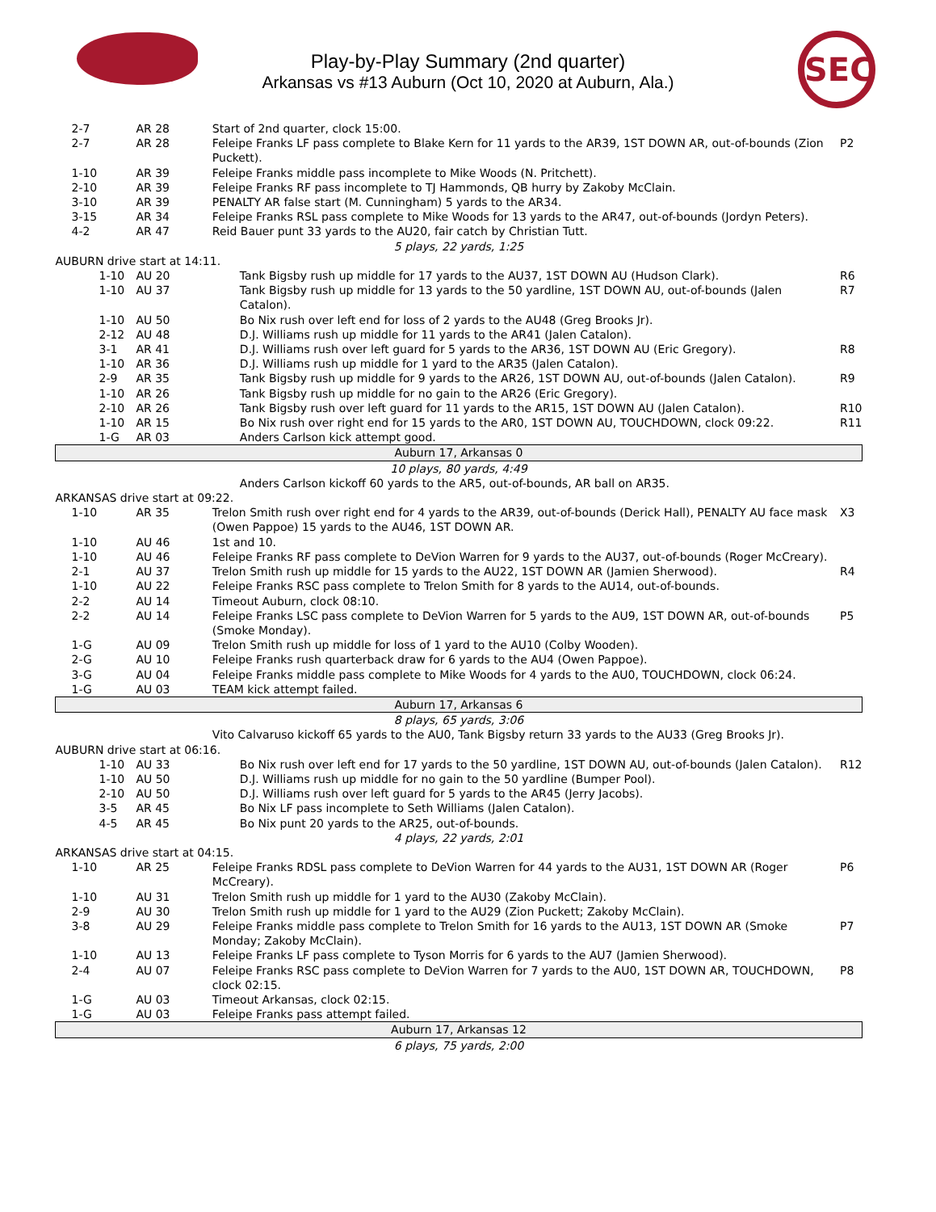Play-by-Play Summary (2nd quarter)
Arkansas vs #13 Auburn (Oct 10, 2020 at Auburn, Ala.)
SEC
| 2-7 | AR 28 | Start of 2nd quarter, clock 15:00. | |
| 2-7 | AR 28 | Feleipe Franks LF pass complete to Blake Kern for 11 yards to the AR39, 1ST DOWN AR, out-of-bounds (Zion Puckett). | P2 |
| 1-10 | AR 39 | Feleipe Franks middle pass incomplete to Mike Woods (N. Pritchett). | |
| 2-10 | AR 39 | Feleipe Franks RF pass incomplete to TJ Hammonds, QB hurry by Zakoby McClain. | |
| 3-10 | AR 39 | PENALTY AR false start (M. Cunningham) 5 yards to the AR34. | |
| 3-15 | AR 34 | Feleipe Franks RSL pass complete to Mike Woods for 13 yards to the AR47, out-of-bounds (Jordyn Peters). | |
| 4-2 | AR 47 | Reid Bauer punt 33 yards to the AU20, fair catch by Christian Tutt. | |
| 5 plays, 22 yards, 1:25 | | | |
| AUBURN drive start at 14:11. | | | |
| 1-10 | AU 20 | Tank Bigsby rush up middle for 17 yards to the AU37, 1ST DOWN AU (Hudson Clark). | R6 |
| 1-10 | AU 37 | Tank Bigsby rush up middle for 13 yards to the 50 yardline, 1ST DOWN AU, out-of-bounds (Jalen Catalon). | R7 |
| 1-10 | AU 50 | Bo Nix rush over left end for loss of 2 yards to the AU48 (Greg Brooks Jr). | |
| 2-12 | AU 48 | D.J. Williams rush up middle for 11 yards to the AR41 (Jalen Catalon). | |
| 3-1 | AR 41 | D.J. Williams rush over left guard for 5 yards to the AR36, 1ST DOWN AU (Eric Gregory). | R8 |
| 1-10 | AR 36 | D.J. Williams rush up middle for 1 yard to the AR35 (Jalen Catalon). | |
| 2-9 | AR 35 | Tank Bigsby rush up middle for 9 yards to the AR26, 1ST DOWN AU, out-of-bounds (Jalen Catalon). | R9 |
| 1-10 | AR 26 | Tank Bigsby rush up middle for no gain to the AR26 (Eric Gregory). | |
| 2-10 | AR 26 | Tank Bigsby rush over left guard for 11 yards to the AR15, 1ST DOWN AU (Jalen Catalon). | R10 |
| 1-10 | AR 15 | Bo Nix rush over right end for 15 yards to the AR0, 1ST DOWN AU, TOUCHDOWN, clock 09:22. | R11 |
| 1-G | AR 03 | Anders Carlson kick attempt good. | |
| Auburn 17, Arkansas 0 | | | |
| 10 plays, 80 yards, 4:49 | | | |
| | | Anders Carlson kickoff 60 yards to the AR5, out-of-bounds, AR ball on AR35. | |
| ARKANSAS drive start at 09:22. | | | |
| 1-10 | AR 35 | Trelon Smith rush over right end for 4 yards to the AR39, out-of-bounds (Derick Hall), PENALTY AU face mask (Owen Pappoe) 15 yards to the AU46, 1ST DOWN AR. | X3 |
| 1-10 | AU 46 | 1st and 10. | |
| 1-10 | AU 46 | Feleipe Franks RF pass complete to DeVion Warren for 9 yards to the AU37, out-of-bounds (Roger McCreary). | |
| 2-1 | AU 37 | Trelon Smith rush up middle for 15 yards to the AU22, 1ST DOWN AR (Jamien Sherwood). | R4 |
| 1-10 | AU 22 | Feleipe Franks RSC pass complete to Trelon Smith for 8 yards to the AU14, out-of-bounds. | |
| 2-2 | AU 14 | Timeout Auburn, clock 08:10. | |
| 2-2 | AU 14 | Feleipe Franks LSC pass complete to DeVion Warren for 5 yards to the AU9, 1ST DOWN AR, out-of-bounds (Smoke Monday). | P5 |
| 1-G | AU 09 | Trelon Smith rush up middle for loss of 1 yard to the AU10 (Colby Wooden). | |
| 2-G | AU 10 | Feleipe Franks rush quarterback draw for 6 yards to the AU4 (Owen Pappoe). | |
| 3-G | AU 04 | Feleipe Franks middle pass complete to Mike Woods for 4 yards to the AU0, TOUCHDOWN, clock 06:24. | |
| 1-G | AU 03 | TEAM kick attempt failed. | |
| Auburn 17, Arkansas 6 | | | |
| 8 plays, 65 yards, 3:06 | | | |
| | | Vito Calvaruso kickoff 65 yards to the AU0, Tank Bigsby return 33 yards to the AU33 (Greg Brooks Jr). | |
| AUBURN drive start at 06:16. | | | |
| 1-10 | AU 33 | Bo Nix rush over left end for 17 yards to the 50 yardline, 1ST DOWN AU, out-of-bounds (Jalen Catalon). | R12 |
| 1-10 | AU 50 | D.J. Williams rush up middle for no gain to the 50 yardline (Bumper Pool). | |
| 2-10 | AU 50 | D.J. Williams rush over left guard for 5 yards to the AR45 (Jerry Jacobs). | |
| 3-5 | AR 45 | Bo Nix LF pass incomplete to Seth Williams (Jalen Catalon). | |
| 4-5 | AR 45 | Bo Nix punt 20 yards to the AR25, out-of-bounds. | |
| 4 plays, 22 yards, 2:01 | | | |
| ARKANSAS drive start at 04:15. | | | |
| 1-10 | AR 25 | Feleipe Franks RDSL pass complete to DeVion Warren for 44 yards to the AU31, 1ST DOWN AR (Roger McCreary). | P6 |
| 1-10 | AU 31 | Trelon Smith rush up middle for 1 yard to the AU30 (Zakoby McClain). | |
| 2-9 | AU 30 | Trelon Smith rush up middle for 1 yard to the AU29 (Zion Puckett; Zakoby McClain). | |
| 3-8 | AU 29 | Feleipe Franks middle pass complete to Trelon Smith for 16 yards to the AU13, 1ST DOWN AR (Smoke Monday; Zakoby McClain). | P7 |
| 1-10 | AU 13 | Feleipe Franks LF pass complete to Tyson Morris for 6 yards to the AU7 (Jamien Sherwood). | |
| 2-4 | AU 07 | Feleipe Franks RSC pass complete to DeVion Warren for 7 yards to the AU0, 1ST DOWN AR, TOUCHDOWN, clock 02:15. | P8 |
| 1-G | AU 03 | Timeout Arkansas, clock 02:15. | |
| 1-G | AU 03 | Feleipe Franks pass attempt failed. | |
| Auburn 17, Arkansas 12 | | | |
| 6 plays, 75 yards, 2:00 | | | |